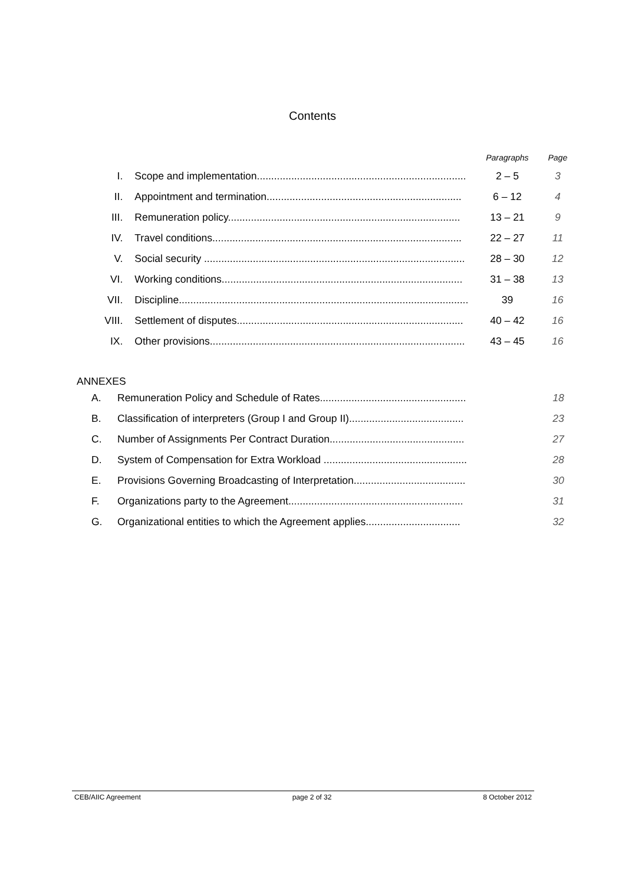Contents
| | | Paragraphs | Page |
| I. | Scope and implementation......................................................................... | 2 – 5 | 3 |
| II. | Appointment and termination.................................................................... | 6 – 12 | 4 |
| III. | Remuneration policy................................................................................. | 13 – 21 | 9 |
| IV. | Travel conditions....................................................................................... | 22 – 27 | 11 |
| V. | Social security ........................................................................................... | 28 – 30 | 12 |
| VI. | Working conditions.................................................................................... | 31 – 38 | 13 |
| VII. | Discipline..................................................................................................... | 39 | 16 |
| VIII. | Settlement of disputes............................................................................... | 40 – 42 | 16 |
| IX. | Other provisions......................................................................................... | 43 – 45 | 16 |
ANNEXES
| A. | Remuneration Policy and Schedule of Rates................................................... | 18 |
| B. | Classification of interpreters (Group I and Group II)........................................ | 23 |
| C. | Number of Assignments Per Contract Duration............................................... | 27 |
| D. | System of Compensation for Extra Workload .................................................. | 28 |
| E. | Provisions Governing Broadcasting of Interpretation....................................... | 30 |
| F. | Organizations party to the Agreement............................................................. | 31 |
| G. | Organizational entities to which the Agreement applies................................. | 32 |
CEB/AIIC Agreement page 2 of 32 8 October 2012